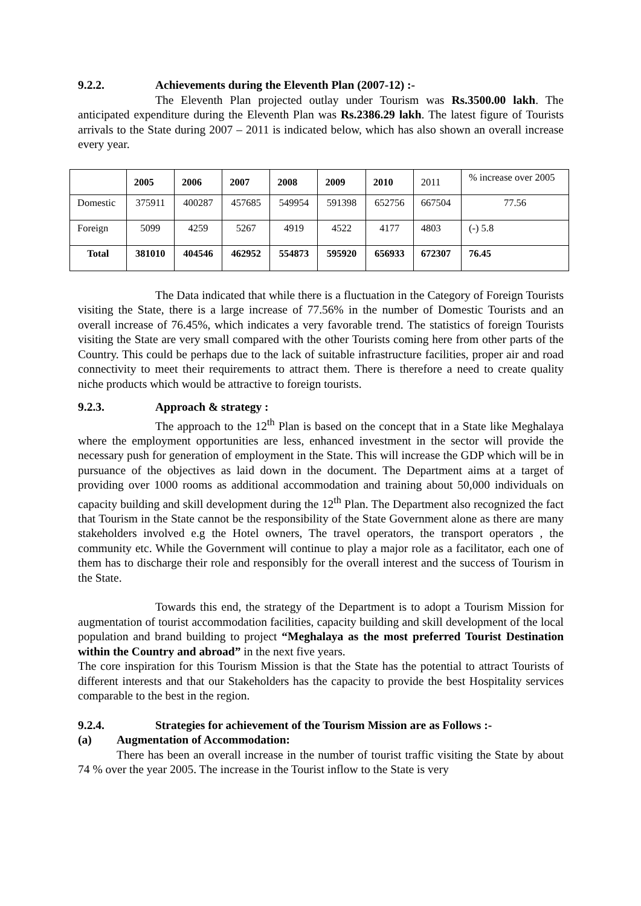9.2.2. Achievements during the Eleventh Plan (2007-12) :-
The Eleventh Plan projected outlay under Tourism was Rs.3500.00 lakh. The anticipated expenditure during the Eleventh Plan was Rs.2386.29 lakh. The latest figure of Tourists arrivals to the State during 2007 – 2011 is indicated below, which has also shown an overall increase every year.
| | 2005 | 2006 | 2007 | 2008 | 2009 | 2010 | 2011 | % increase over 2005 |
| Domestic | 375911 | 400287 | 457685 | 549954 | 591398 | 652756 | 667504 | 77.56 |
| Foreign | 5099 | 4259 | 5267 | 4919 | 4522 | 4177 | 4803 | (-) 5.8 |
| Total | 381010 | 404546 | 462952 | 554873 | 595920 | 656933 | 672307 | 76.45 |
The Data indicated that while there is a fluctuation in the Category of Foreign Tourists visiting the State, there is a large increase of 77.56% in the number of Domestic Tourists and an overall increase of 76.45%, which indicates a very favorable trend. The statistics of foreign Tourists visiting the State are very small compared with the other Tourists coming here from other parts of the Country. This could be perhaps due to the lack of suitable infrastructure facilities, proper air and road connectivity to meet their requirements to attract them. There is therefore a need to create quality niche products which would be attractive to foreign tourists.
9.2.3. Approach & strategy :
The approach to the 12<sup>th</sup> Plan is based on the concept that in a State like Meghalaya where the employment opportunities are less, enhanced investment in the sector will provide the necessary push for generation of employment in the State. This will increase the GDP which will be in pursuance of the objectives as laid down in the document. The Department aims at a target of providing over 1000 rooms as additional accommodation and training about 50,000 individuals on capacity building and skill development during the 12<sup>th</sup> Plan. The Department also recognized the fact that Tourism in the State cannot be the responsibility of the State Government alone as there are many stakeholders involved e.g the Hotel owners, The travel operators, the transport operators , the community etc. While the Government will continue to play a major role as a facilitator, each one of them has to discharge their role and responsibly for the overall interest and the success of Tourism in the State.
Towards this end, the strategy of the Department is to adopt a Tourism Mission for augmentation of tourist accommodation facilities, capacity building and skill development of the local population and brand building to project “Meghalaya as the most preferred Tourist Destination within the Country and abroad” in the next five years.
The core inspiration for this Tourism Mission is that the State has the potential to attract Tourists of different interests and that our Stakeholders has the capacity to provide the best Hospitality services comparable to the best in the region.
9.2.4. Strategies for achievement of the Tourism Mission are as Follows :-
(a) Augmentation of Accommodation:
There has been an overall increase in the number of tourist traffic visiting the State by about 74 % over the year 2005. The increase in the Tourist inflow to the State is very